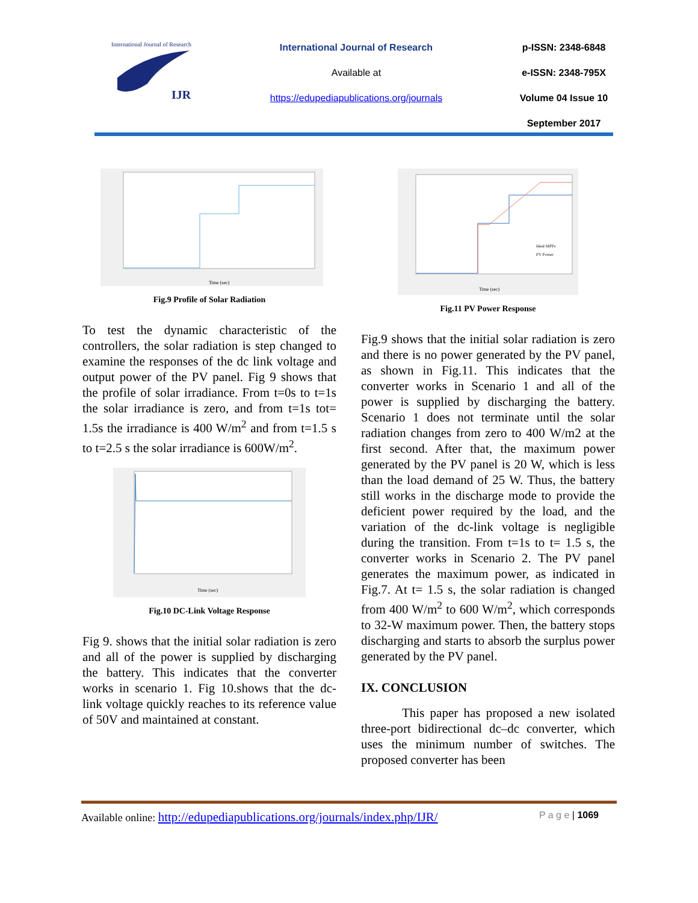International Journal of Research
IJR
International Journal of Research
Available at
https://edupediapublications.org/journals
p-ISSN: 2348-6848
e-ISSN: 2348-795X
Volume 04 Issue 10
September 2017
Time (sec)
Fig.9 Profile of Solar Radiation
To test the dynamic characteristic of the controllers, the solar radiation is step changed to examine the responses of the dc link voltage and output power of the PV panel. Fig 9 shows that the profile of solar irradiance. From t=0s to t=1s the solar irradiance is zero, and from t=1s tot= 1.5s the irradiance is 400 W/m<sup>2</sup> and from t=1.5 s to t=2.5 s the solar irradiance is 600W/m<sup>2</sup>.
Time (sec)
Fig.10 DC-Link Voltage Response
Fig 9. shows that the initial solar radiation is zero and all of the power is supplied by discharging the battery. This indicates that the converter works in scenario 1. Fig 10.shows that the dc- link voltage quickly reaches to its reference value of 50V and maintained at constant.
Ideal MPPs
PV Power
Time (sec)
Fig.11 PV Power Response
Fig.9 shows that the initial solar radiation is zero and there is no power generated by the PV panel, as shown in Fig.11. This indicates that the converter works in Scenario 1 and all of the power is supplied by discharging the battery. Scenario 1 does not terminate until the solar radiation changes from zero to 400 W/m2 at the first second. After that, the maximum power generated by the PV panel is 20 W, which is less than the load demand of 25 W. Thus, the battery still works in the discharge mode to provide the deficient power required by the load, and the variation of the dc-link voltage is negligible during the transition. From t=1s to t= 1.5 s, the converter works in Scenario 2. The PV panel generates the maximum power, as indicated in Fig.7. At t= 1.5 s, the solar radiation is changed from 400 W/m<sup>2</sup> to 600 W/m<sup>2</sup>, which corresponds to 32-W maximum power. Then, the battery stops discharging and starts to absorb the surplus power generated by the PV panel.
IX. CONCLUSION
This paper has proposed a new isolated three-port bidirectional dc–dc converter, which uses the minimum number of switches. The proposed converter has been
Available online: http://edupediapublications.org/journals/index.php/IJR/ P a g e | 1069